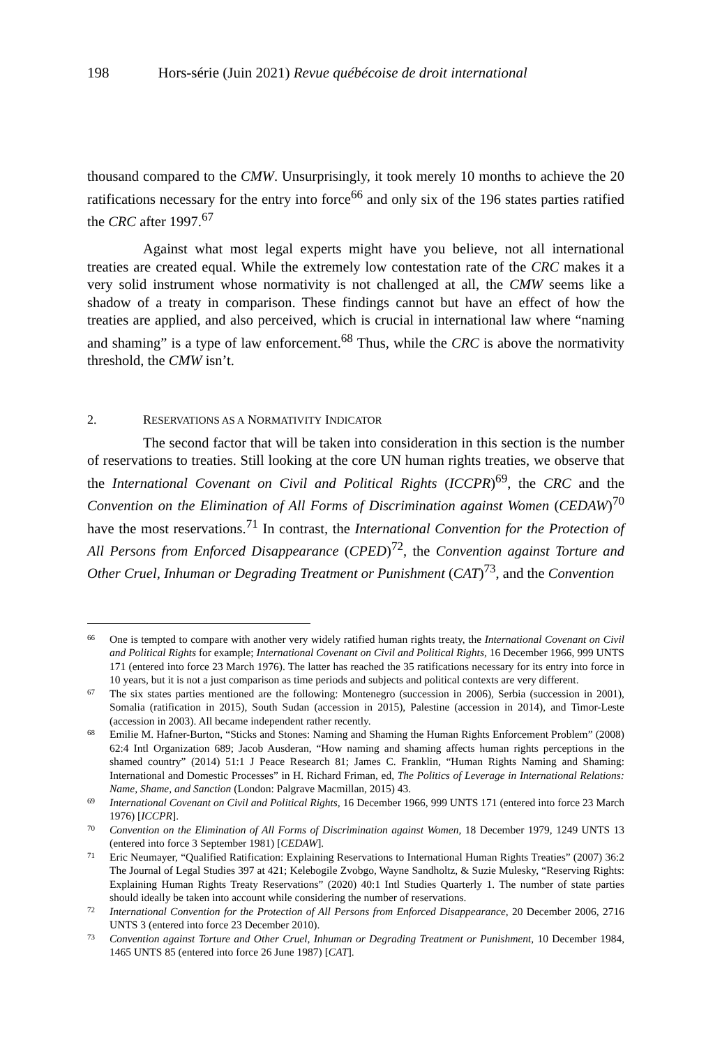198 Hors-série (Juin 2021) Revue québécoise de droit international
thousand compared to the CMW. Unsurprisingly, it took merely 10 months to achieve the 20 ratifications necessary for the entry into force<sup>66</sup> and only six of the 196 states parties ratified the CRC after 1997.<sup>67</sup>
Against what most legal experts might have you believe, not all international treaties are created equal. While the extremely low contestation rate of the CRC makes it a very solid instrument whose normativity is not challenged at all, the CMW seems like a shadow of a treaty in comparison. These findings cannot but have an effect of how the treaties are applied, and also perceived, which is crucial in international law where “naming and shaming” is a type of law enforcement.<sup>68</sup> Thus, while the CRC is above the normativity threshold, the CMW isn’t.
2. RESERVATIONS AS A NORMATIVITY INDICATOR
The second factor that will be taken into consideration in this section is the number of reservations to treaties. Still looking at the core UN human rights treaties, we observe that the International Covenant on Civil and Political Rights (ICCPR)<sup>69</sup>, the CRC and the Convention on the Elimination of All Forms of Discrimination against Women (CEDAW)<sup>70</sup> have the most reservations.<sup>71</sup> In contrast, the International Convention for the Protection of All Persons from Enforced Disappearance (CPED)<sup>72</sup>, the Convention against Torture and Other Cruel, Inhuman or Degrading Treatment or Punishment (CAT)<sup>73</sup>, and the Convention
66 One is tempted to compare with another very widely ratified human rights treaty, the International Covenant on Civil and Political Rights for example; International Covenant on Civil and Political Rights, 16 December 1966, 999 UNTS 171 (entered into force 23 March 1976). The latter has reached the 35 ratifications necessary for its entry into force in 10 years, but it is not a just comparison as time periods and subjects and political contexts are very different.
67 The six states parties mentioned are the following: Montenegro (succession in 2006), Serbia (succession in 2001), Somalia (ratification in 2015), South Sudan (accession in 2015), Palestine (accession in 2014), and Timor-Leste (accession in 2003). All became independent rather recently.
68 Emilie M. Hafner-Burton, “Sticks and Stones: Naming and Shaming the Human Rights Enforcement Problem” (2008) 62:4 Intl Organization 689; Jacob Ausderan, “How naming and shaming affects human rights perceptions in the shamed country” (2014) 51:1 J Peace Research 81; James C. Franklin, “Human Rights Naming and Shaming: International and Domestic Processes” in H. Richard Friman, ed, The Politics of Leverage in International Relations: Name, Shame, and Sanction (London: Palgrave Macmillan, 2015) 43.
69 International Covenant on Civil and Political Rights, 16 December 1966, 999 UNTS 171 (entered into force 23 March 1976) [ICCPR].
70 Convention on the Elimination of All Forms of Discrimination against Women, 18 December 1979, 1249 UNTS 13 (entered into force 3 September 1981) [CEDAW].
71 Eric Neumayer, “Qualified Ratification: Explaining Reservations to International Human Rights Treaties” (2007) 36:2 The Journal of Legal Studies 397 at 421; Kelebogile Zvobgo, Wayne Sandholtz, & Suzie Mulesky, “Reserving Rights: Explaining Human Rights Treaty Reservations” (2020) 40:1 Intl Studies Quarterly 1. The number of state parties should ideally be taken into account while considering the number of reservations.
72 International Convention for the Protection of All Persons from Enforced Disappearance, 20 December 2006, 2716 UNTS 3 (entered into force 23 December 2010).
73 Convention against Torture and Other Cruel, Inhuman or Degrading Treatment or Punishment, 10 December 1984, 1465 UNTS 85 (entered into force 26 June 1987) [CAT].